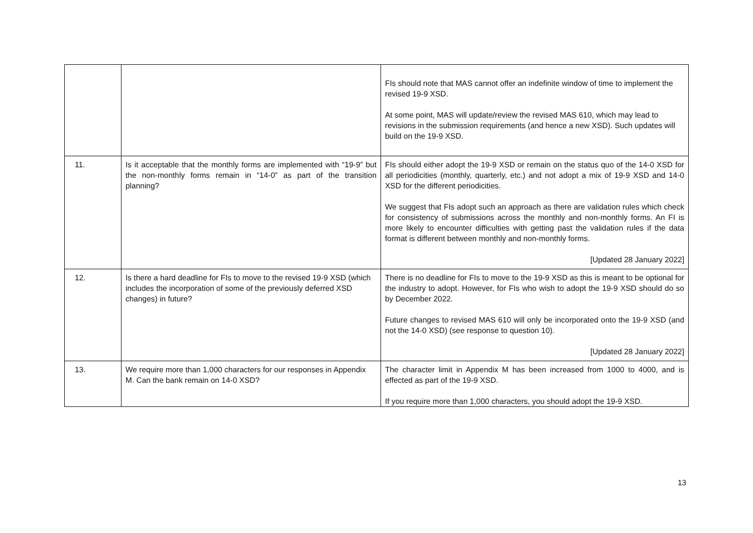| | | FIs should note that MAS cannot offer an indefinite window of time to implement the revised 19-9 XSD. At some point, MAS will update/review the revised MAS 610, which may lead to revisions in the submission requirements (and hence a new XSD). Such updates will build on the 19-9 XSD. |
| 11. | Is it acceptable that the monthly forms are implemented with “19-9” but the non-monthly forms remain in “14-0” as part of the transition planning? | FIs should either adopt the 19-9 XSD or remain on the status quo of the 14-0 XSD for all periodicities (monthly, quarterly, etc.) and not adopt a mix of 19-9 XSD and 14-0 XSD for the different periodicities. We suggest that FIs adopt such an approach as there are validation rules which check for consistency of submissions across the monthly and non-monthly forms. An FI is more likely to encounter difficulties with getting past the validation rules if the data format is different between monthly and non-monthly forms. [Updated 28 January 2022] |
| 12. | Is there a hard deadline for FIs to move to the revised 19-9 XSD (which includes the incorporation of some of the previously deferred XSD changes) in future? | There is no deadline for FIs to move to the 19-9 XSD as this is meant to be optional for the industry to adopt. However, for FIs who wish to adopt the 19-9 XSD should do so by December 2022. Future changes to revised MAS 610 will only be incorporated onto the 19-9 XSD (and not the 14-0 XSD) (see response to question 10). [Updated 28 January 2022] |
| 13. | We require more than 1,000 characters for our responses in Appendix M. Can the bank remain on 14-0 XSD? | The character limit in Appendix M has been increased from 1000 to 4000, and is effected as part of the 19-9 XSD. If you require more than 1,000 characters, you should adopt the 19-9 XSD. |
13